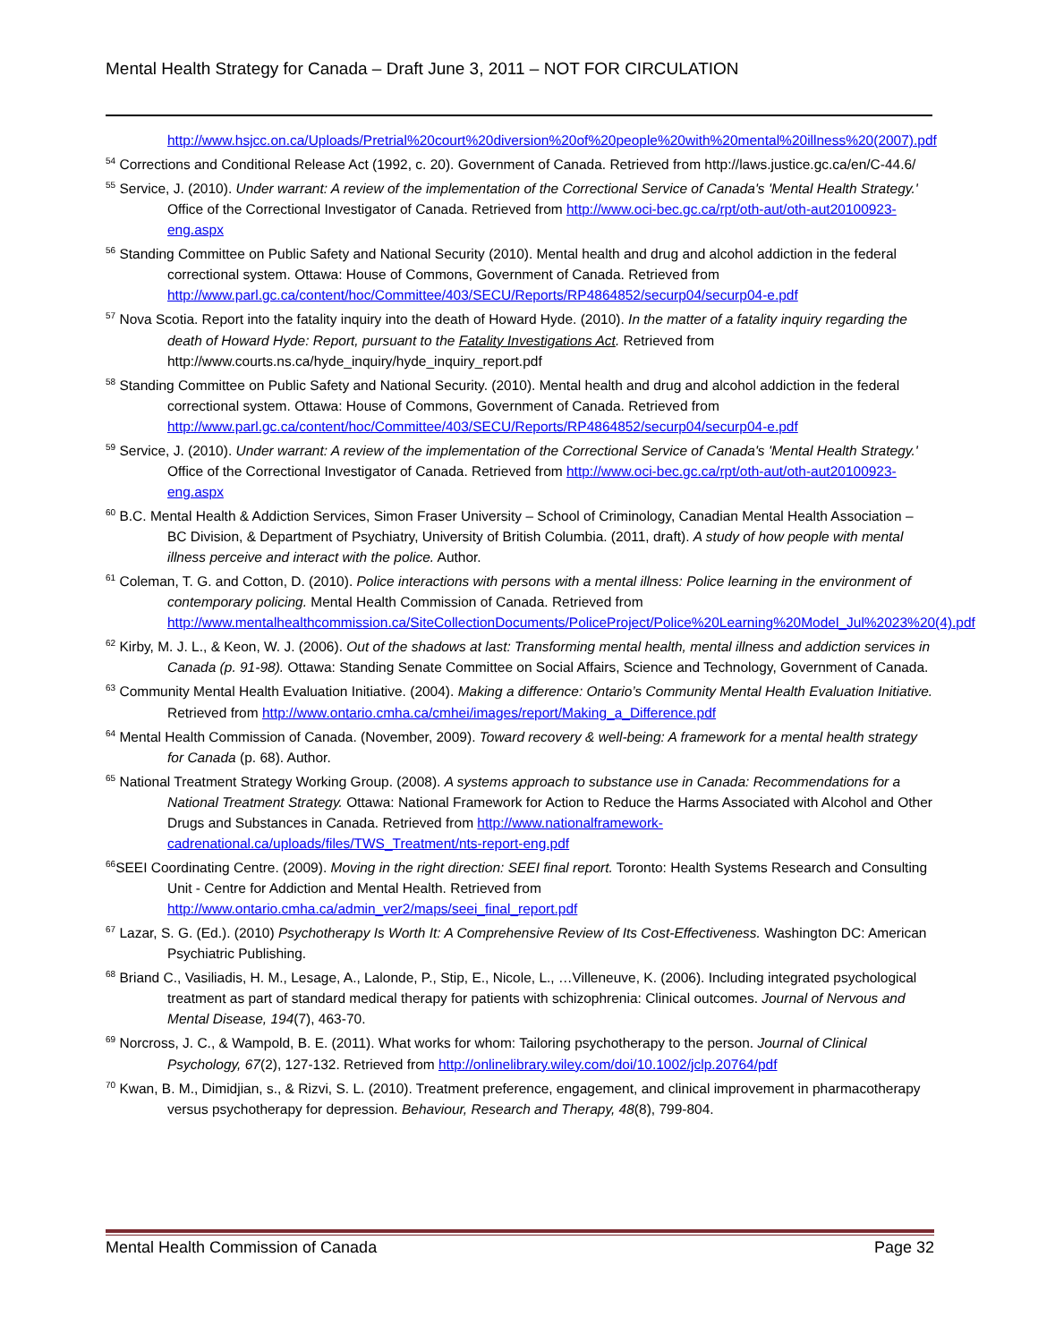Mental Health Strategy for Canada – Draft June 3, 2011 – NOT FOR CIRCULATION
http://www.hsjcc.on.ca/Uploads/Pretrial%20court%20diversion%20of%20people%20with%20mental%20illness%20(2007).pdf
<sup>54</sup> Corrections and Conditional Release Act (1992, c. 20). Government of Canada. Retrieved from http://laws.justice.gc.ca/en/C-44.6/
<sup>55</sup> Service, J. (2010). Under warrant: A review of the implementation of the Correctional Service of Canada's 'Mental Health Strategy.' Office of the Correctional Investigator of Canada. Retrieved from http://www.oci-bec.gc.ca/rpt/oth-aut/oth-aut20100923-eng.aspx
<sup>56</sup> Standing Committee on Public Safety and National Security (2010). Mental health and drug and alcohol addiction in the federal correctional system. Ottawa: House of Commons, Government of Canada. Retrieved from http://www.parl.gc.ca/content/hoc/Committee/403/SECU/Reports/RP4864852/securp04/securp04-e.pdf
<sup>57</sup> Nova Scotia. Report into the fatality inquiry into the death of Howard Hyde. (2010). In the matter of a fatality inquiry regarding the death of Howard Hyde: Report, pursuant to the Fatality Investigations Act. Retrieved from http://www.courts.ns.ca/hyde_inquiry/hyde_inquiry_report.pdf
<sup>58</sup> Standing Committee on Public Safety and National Security. (2010). Mental health and drug and alcohol addiction in the federal correctional system. Ottawa: House of Commons, Government of Canada. Retrieved from http://www.parl.gc.ca/content/hoc/Committee/403/SECU/Reports/RP4864852/securp04/securp04-e.pdf
<sup>59</sup> Service, J. (2010). Under warrant: A review of the implementation of the Correctional Service of Canada's 'Mental Health Strategy.' Office of the Correctional Investigator of Canada. Retrieved from http://www.oci-bec.gc.ca/rpt/oth-aut/oth-aut20100923-eng.aspx
<sup>60</sup> B.C. Mental Health & Addiction Services, Simon Fraser University – School of Criminology, Canadian Mental Health Association – BC Division, & Department of Psychiatry, University of British Columbia. (2011, draft). A study of how people with mental illness perceive and interact with the police. Author.
<sup>61</sup> Coleman, T. G. and Cotton, D. (2010). Police interactions with persons with a mental illness: Police learning in the environment of contemporary policing. Mental Health Commission of Canada. Retrieved from http://www.mentalhealthcommission.ca/SiteCollectionDocuments/PoliceProject/Police%20Learning%20Model_Jul%2023%20(4).pdf
<sup>62</sup> Kirby, M. J. L., & Keon, W. J. (2006). Out of the shadows at last: Transforming mental health, mental illness and addiction services in Canada (p. 91-98). Ottawa: Standing Senate Committee on Social Affairs, Science and Technology, Government of Canada.
<sup>63</sup> Community Mental Health Evaluation Initiative. (2004). Making a difference: Ontario’s Community Mental Health Evaluation Initiative. Retrieved from http://www.ontario.cmha.ca/cmhei/images/report/Making_a_Difference.pdf
<sup>64</sup> Mental Health Commission of Canada. (November, 2009). Toward recovery & well-being: A framework for a mental health strategy for Canada (p. 68). Author.
<sup>65</sup> National Treatment Strategy Working Group. (2008). A systems approach to substance use in Canada: Recommendations for a National Treatment Strategy. Ottawa: National Framework for Action to Reduce the Harms Associated with Alcohol and Other Drugs and Substances in Canada. Retrieved from http://www.nationalframework-cadrenational.ca/uploads/files/TWS_Treatment/nts-report-eng.pdf
<sup>66</sup>SEEI Coordinating Centre. (2009). Moving in the right direction: SEEI final report. Toronto: Health Systems Research and Consulting Unit - Centre for Addiction and Mental Health. Retrieved from http://www.ontario.cmha.ca/admin_ver2/maps/seei_final_report.pdf
<sup>67</sup> Lazar, S. G. (Ed.). (2010) Psychotherapy Is Worth It: A Comprehensive Review of Its Cost-Effectiveness. Washington DC: American Psychiatric Publishing.
<sup>68</sup> Briand C., Vasiliadis, H. M., Lesage, A., Lalonde, P., Stip, E., Nicole, L., …Villeneuve, K. (2006). Including integrated psychological treatment as part of standard medical therapy for patients with schizophrenia: Clinical outcomes. Journal of Nervous and Mental Disease, 194(7), 463-70.
<sup>69</sup> Norcross, J. C., & Wampold, B. E. (2011). What works for whom: Tailoring psychotherapy to the person. Journal of Clinical Psychology, 67(2), 127-132. Retrieved from http://onlinelibrary.wiley.com/doi/10.1002/jclp.20764/pdf
<sup>70</sup> Kwan, B. M., Dimidjian, s., & Rizvi, S. L. (2010). Treatment preference, engagement, and clinical improvement in pharmacotherapy versus psychotherapy for depression. Behaviour, Research and Therapy, 48(8), 799-804.
Mental Health Commission of Canada Page 32